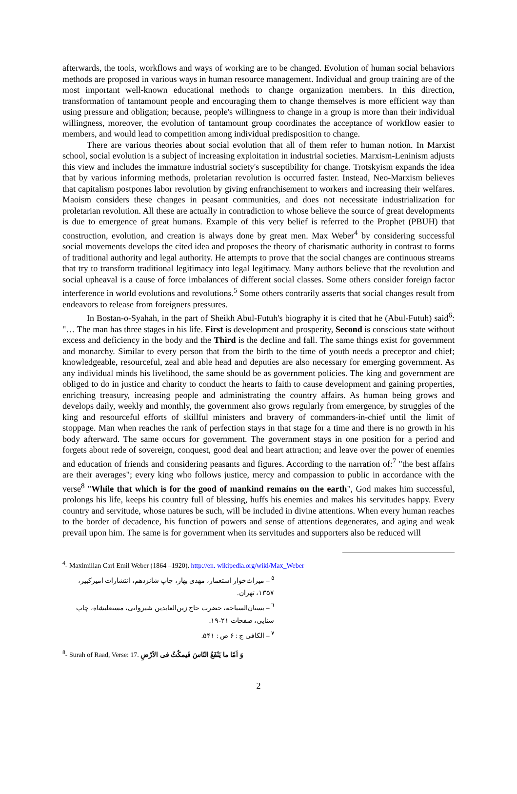afterwards, the tools, workflows and ways of working are to be changed. Evolution of human social behaviors methods are proposed in various ways in human resource management. Individual and group training are of the most important well-known educational methods to change organization members. In this direction, transformation of tantamount people and encouraging them to change themselves is more efficient way than using pressure and obligation; because, people's willingness to change in a group is more than their individual willingness, moreover, the evolution of tantamount group coordinates the acceptance of workflow easier to members, and would lead to competition among individual predisposition to change.
There are various theories about social evolution that all of them refer to human notion. In Marxist school, social evolution is a subject of increasing exploitation in industrial societies. Marxism-Leninism adjusts this view and includes the immature industrial society's susceptibility for change. Trotskyism expands the idea that by various informing methods, proletarian revolution is occurred faster. Instead, Neo-Marxism believes that capitalism postpones labor revolution by giving enfranchisement to workers and increasing their welfares. Maoism considers these changes in peasant communities, and does not necessitate industrialization for proletarian revolution. All these are actually in contradiction to whose believe the source of great developments is due to emergence of great humans. Example of this very belief is referred to the Prophet (PBUH) that construction, evolution, and creation is always done by great men. Max Weber<sup>4</sup> by considering successful social movements develops the cited idea and proposes the theory of charismatic authority in contrast to forms of traditional authority and legal authority. He attempts to prove that the social changes are continuous streams that try to transform traditional legitimacy into legal legitimacy. Many authors believe that the revolution and social upheaval is a cause of force imbalances of different social classes. Some others consider foreign factor interference in world evolutions and revolutions.<sup>5</sup> Some others contrarily asserts that social changes result from endeavors to release from foreigners pressures.
In Bostan-o-Syahah, in the part of Sheikh Abul-Futuh's biography it is cited that he (Abul-Futuh) said<sup>6</sup>: "… The man has three stages in his life. First is development and prosperity, Second is conscious state without excess and deficiency in the body and the Third is the decline and fall. The same things exist for government and monarchy. Similar to every person that from the birth to the time of youth needs a preceptor and chief; knowledgeable, resourceful, zeal and able head and deputies are also necessary for emerging government. As any individual minds his livelihood, the same should be as government policies. The king and government are obliged to do in justice and charity to conduct the hearts to faith to cause development and gaining properties, enriching treasury, increasing people and administrating the country affairs. As human being grows and develops daily, weekly and monthly, the government also grows regularly from emergence, by struggles of the king and resourceful efforts of skillful ministers and bravery of commanders-in-chief until the limit of stoppage. Man when reaches the rank of perfection stays in that stage for a time and there is no growth in his body afterward. The same occurs for government. The government stays in one position for a period and forgets about rede of sovereign, conquest, good deal and heart attraction; and leave over the power of enemies and education of friends and considering peasants and figures. According to the narration of:<sup>7</sup> "the best affairs are their averages"; every king who follows justice, mercy and compassion to public in accordance with the verse<sup>8</sup> "While that which is for the good of mankind remains on the earth", God makes him successful, prolongs his life, keeps his country full of blessing, huffs his enemies and makes his servitudes happy. Every country and servitude, whose natures be such, will be included in divine attentions. When every human reaches to the border of decadence, his function of powers and sense of attentions degenerates, and aging and weak prevail upon him. The same is for government when its servitudes and supporters also be reduced will
<sup>4</sup>- Maximilian Carl Emil Weber (1864 –1920). http://en. wikipedia.org/wiki/Max_Weber
<sup>٥</sup> – میراث‌خوار استعمار، مهدی بهار، چاپ شانزدهم، انتشارات امیرکبیر، ۱۳۵۷، تهران.
<sup>٦</sup> – بستان‌السیاحه، حضرت حاج زین‌العابدین شیروانی، مستعلیشاه، چاپ سنایی، صفحات ۲۱-۱۹.
<sup>٧</sup> – الکافی ج : ۶ ص : ۵۴۱.
<sup>8</sup>- Surah of Raad, Verse: 17. وَ اَمّا ما يَنْفَعُ النّاسَ فَيمكُثُ فى الاَرْضِ
2